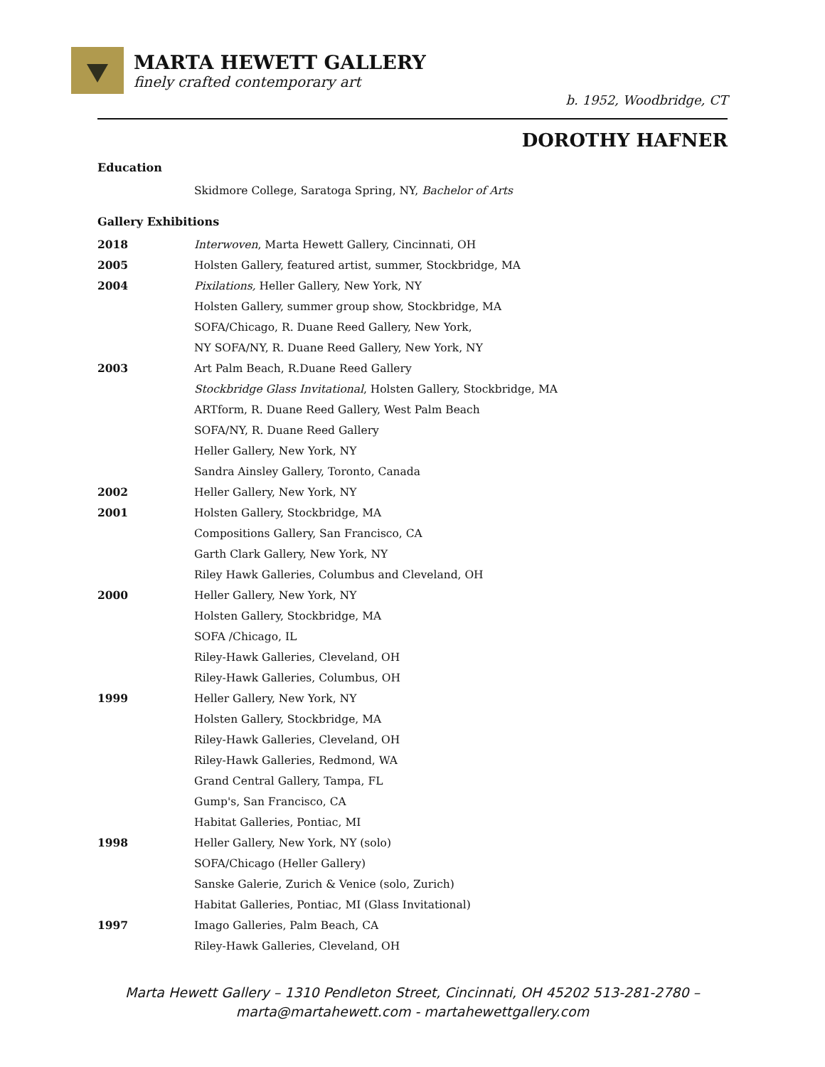MARTA HEWETT GALLERY
finely crafted contemporary art
b. 1952, Woodbridge, CT
DOROTHY HAFNER
Education
Skidmore College, Saratoga Spring, NY, Bachelor of Arts
Gallery Exhibitions
2018 Interwoven, Marta Hewett Gallery, Cincinnati, OH
2005 Holsten Gallery, featured artist, summer, Stockbridge, MA
2004 Pixilations, Heller Gallery, New York, NY
Holsten Gallery, summer group show, Stockbridge, MA
SOFA/Chicago, R. Duane Reed Gallery, New York,
NY SOFA/NY, R. Duane Reed Gallery, New York, NY
2003 Art Palm Beach, R.Duane Reed Gallery
Stockbridge Glass Invitational, Holsten Gallery, Stockbridge, MA
ARTform, R. Duane Reed Gallery, West Palm Beach
SOFA/NY, R. Duane Reed Gallery
Heller Gallery, New York, NY
Sandra Ainsley Gallery, Toronto, Canada
2002 Heller Gallery, New York, NY
2001 Holsten Gallery, Stockbridge, MA
Compositions Gallery, San Francisco, CA
Garth Clark Gallery, New York, NY
Riley Hawk Galleries, Columbus and Cleveland, OH
2000 Heller Gallery, New York, NY
Holsten Gallery, Stockbridge, MA
SOFA /Chicago, IL
Riley-Hawk Galleries, Cleveland, OH
Riley-Hawk Galleries, Columbus, OH
1999 Heller Gallery, New York, NY
Holsten Gallery, Stockbridge, MA
Riley-Hawk Galleries, Cleveland, OH
Riley-Hawk Galleries, Redmond, WA
Grand Central Gallery, Tampa, FL
Gump's, San Francisco, CA
Habitat Galleries, Pontiac, MI
1998 Heller Gallery, New York, NY (solo)
SOFA/Chicago (Heller Gallery)
Sanske Galerie, Zurich & Venice (solo, Zurich)
Habitat Galleries, Pontiac, MI (Glass Invitational)
1997 Imago Galleries, Palm Beach, CA
Riley-Hawk Galleries, Cleveland, OH
Marta Hewett Gallery – 1310 Pendleton Street, Cincinnati, OH 45202 513-281-2780 –
marta@martahewett.com - martahewettgallery.com